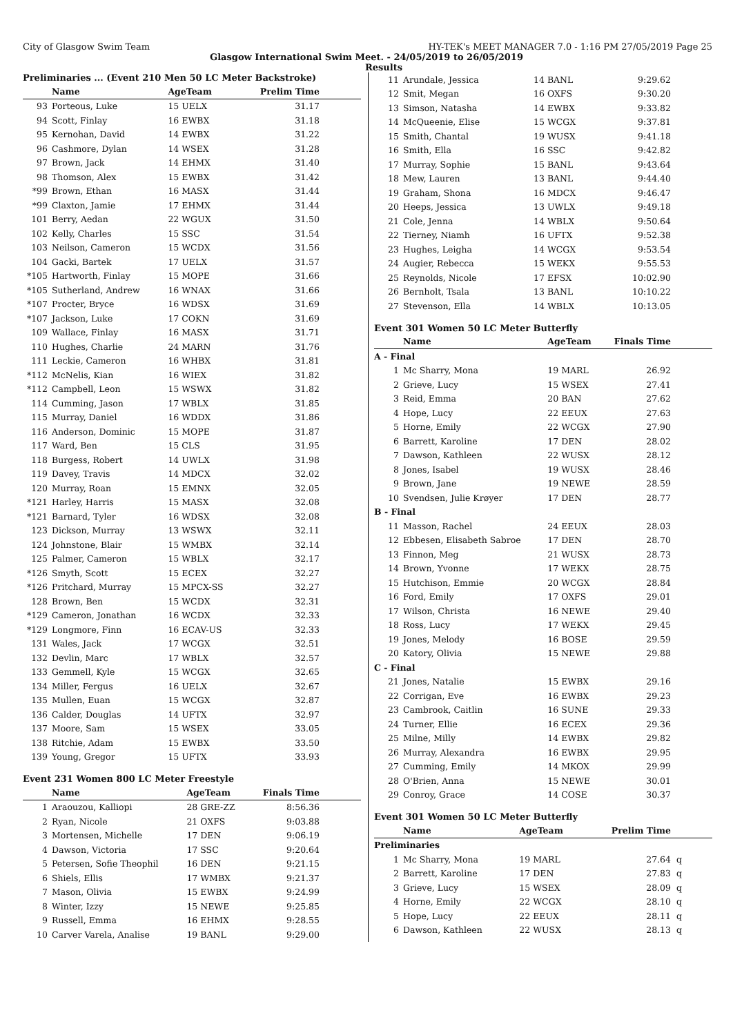City of Glasgow Swim Team HY-TEK's MEET MANAGER 7.0 - 1:16 PM 27/05/2019 Page 25
Glasgow International Swim Meet. - 24/05/2019 to 26/05/2019
Results
Preliminaries ... (Event 210 Men 50 LC Meter Backstroke)
| | Name | AgeTeam | Prelim Time | |
| --- | --- | --- | --- | --- |
| 93 | Porteous, Luke | 15 UELX | 31.17 | |
| 94 | Scott, Finlay | 16 EWBX | 31.18 | |
| 95 | Kernohan, David | 14 EWBX | 31.22 | |
| 96 | Cashmore, Dylan | 14 WSEX | 31.28 | |
| 97 | Brown, Jack | 14 EHMX | 31.40 | |
| 98 | Thomson, Alex | 15 EWBX | 31.42 | |
| *99 | Brown, Ethan | 16 MASX | 31.44 | |
| *99 | Claxton, Jamie | 17 EHMX | 31.44 | |
| 101 | Berry, Aedan | 22 WGUX | 31.50 | |
| 102 | Kelly, Charles | 15 SSC | 31.54 | |
| 103 | Neilson, Cameron | 15 WCDX | 31.56 | |
| 104 | Gacki, Bartek | 17 UELX | 31.57 | |
| *105 | Hartworth, Finlay | 15 MOPE | 31.66 | |
| *105 | Sutherland, Andrew | 16 WNAX | 31.66 | |
| *107 | Procter, Bryce | 16 WDSX | 31.69 | |
| *107 | Jackson, Luke | 17 COKN | 31.69 | |
| 109 | Wallace, Finlay | 16 MASX | 31.71 | |
| 110 | Hughes, Charlie | 24 MARN | 31.76 | |
| 111 | Leckie, Cameron | 16 WHBX | 31.81 | |
| *112 | McNelis, Kian | 16 WIEX | 31.82 | |
| *112 | Campbell, Leon | 15 WSWX | 31.82 | |
| 114 | Cumming, Jason | 17 WBLX | 31.85 | |
| 115 | Murray, Daniel | 16 WDDX | 31.86 | |
| 116 | Anderson, Dominic | 15 MOPE | 31.87 | |
| 117 | Ward, Ben | 15 CLS | 31.95 | |
| 118 | Burgess, Robert | 14 UWLX | 31.98 | |
| 119 | Davey, Travis | 14 MDCX | 32.02 | |
| 120 | Murray, Roan | 15 EMNX | 32.05 | |
| *121 | Harley, Harris | 15 MASX | 32.08 | |
| *121 | Barnard, Tyler | 16 WDSX | 32.08 | |
| 123 | Dickson, Murray | 13 WSWX | 32.11 | |
| 124 | Johnstone, Blair | 15 WMBX | 32.14 | |
| 125 | Palmer, Cameron | 15 WBLX | 32.17 | |
| *126 | Smyth, Scott | 15 ECEX | 32.27 | |
| *126 | Pritchard, Murray | 15 MPCX-SS | 32.27 | |
| 128 | Brown, Ben | 15 WCDX | 32.31 | |
| *129 | Cameron, Jonathan | 16 WCDX | 32.33 | |
| *129 | Longmore, Finn | 16 ECAV-US | 32.33 | |
| 131 | Wales, Jack | 17 WCGX | 32.51 | |
| 132 | Devlin, Marc | 17 WBLX | 32.57 | |
| 133 | Gemmell, Kyle | 15 WCGX | 32.65 | |
| 134 | Miller, Fergus | 16 UELX | 32.67 | |
| 135 | Mullen, Euan | 15 WCGX | 32.87 | |
| 136 | Calder, Douglas | 14 UFTX | 32.97 | |
| 137 | Moore, Sam | 15 WSEX | 33.05 | |
| 138 | Ritchie, Adam | 15 EWBX | 33.50 | |
| 139 | Young, Gregor | 15 UFTX | 33.93 | |
Event 231 Women 800 LC Meter Freestyle
| | Name | AgeTeam | Finals Time | |
| --- | --- | --- | --- | --- |
| 1 | Araouzou, Kalliopi | 28 GRE-ZZ | 8:56.36 | |
| 2 | Ryan, Nicole | 21 OXFS | 9:03.88 | |
| 3 | Mortensen, Michelle | 17 DEN | 9:06.19 | |
| 4 | Dawson, Victoria | 17 SSC | 9:20.64 | |
| 5 | Petersen, Sofie Theophil | 16 DEN | 9:21.15 | |
| 6 | Shiels, Ellis | 17 WMBX | 9:21.37 | |
| 7 | Mason, Olivia | 15 EWBX | 9:24.99 | |
| 8 | Winter, Izzy | 15 NEWE | 9:25.85 | |
| 9 | Russell, Emma | 16 EHMX | 9:28.55 | |
| 10 | Carver Varela, Analise | 19 BANL | 9:29.00 | |
| 11 | Arundale, Jessica | 14 BANL | 9:29.62 | |
| 12 | Smit, Megan | 16 OXFS | 9:30.20 | |
| 13 | Simson, Natasha | 14 EWBX | 9:33.82 | |
| 14 | McQueenie, Elise | 15 WCGX | 9:37.81 | |
| 15 | Smith, Chantal | 19 WUSX | 9:41.18 | |
| 16 | Smith, Ella | 16 SSC | 9:42.82 | |
| 17 | Murray, Sophie | 15 BANL | 9:43.64 | |
| 18 | Mew, Lauren | 13 BANL | 9:44.40 | |
| 19 | Graham, Shona | 16 MDCX | 9:46.47 | |
| 20 | Heeps, Jessica | 13 UWLX | 9:49.18 | |
| 21 | Cole, Jenna | 14 WBLX | 9:50.64 | |
| 22 | Tierney, Niamh | 16 UFTX | 9:52.38 | |
| 23 | Hughes, Leigha | 14 WCGX | 9:53.54 | |
| 24 | Augier, Rebecca | 15 WEKX | 9:55.53 | |
| 25 | Reynolds, Nicole | 17 EFSX | 10:02.90 | |
| 26 | Bernholt, Tsala | 13 BANL | 10:10.22 | |
| 27 | Stevenson, Ella | 14 WBLX | 10:13.05 | |
Event 301 Women 50 LC Meter Butterfly
| | Name | AgeTeam | Finals Time | |
| --- | --- | --- | --- | --- |
| A - Final | | | | |
| 1 | Mc Sharry, Mona | 19 MARL | 26.92 | |
| 2 | Grieve, Lucy | 15 WSEX | 27.41 | |
| 3 | Reid, Emma | 20 BAN | 27.62 | |
| 4 | Hope, Lucy | 22 EEUX | 27.63 | |
| 5 | Horne, Emily | 22 WCGX | 27.90 | |
| 6 | Barrett, Karoline | 17 DEN | 28.02 | |
| 7 | Dawson, Kathleen | 22 WUSX | 28.12 | |
| 8 | Jones, Isabel | 19 WUSX | 28.46 | |
| 9 | Brown, Jane | 19 NEWE | 28.59 | |
| 10 | Svendsen, Julie Krøyer | 17 DEN | 28.77 | |
| B - Final | | | | |
| 11 | Masson, Rachel | 24 EEUX | 28.03 | |
| 12 | Ebbesen, Elisabeth Sabroe | 17 DEN | 28.70 | |
| 13 | Finnon, Meg | 21 WUSX | 28.73 | |
| 14 | Brown, Yvonne | 17 WEKX | 28.75 | |
| 15 | Hutchison, Emmie | 20 WCGX | 28.84 | |
| 16 | Ford, Emily | 17 OXFS | 29.01 | |
| 17 | Wilson, Christa | 16 NEWE | 29.40 | |
| 18 | Ross, Lucy | 17 WEKX | 29.45 | |
| 19 | Jones, Melody | 16 BOSE | 29.59 | |
| 20 | Katory, Olivia | 15 NEWE | 29.88 | |
| C - Final | | | | |
| 21 | Jones, Natalie | 15 EWBX | 29.16 | |
| 22 | Corrigan, Eve | 16 EWBX | 29.23 | |
| 23 | Cambrook, Caitlin | 16 SUNE | 29.33 | |
| 24 | Turner, Ellie | 16 ECEX | 29.36 | |
| 25 | Milne, Milly | 14 EWBX | 29.82 | |
| 26 | Murray, Alexandra | 16 EWBX | 29.95 | |
| 27 | Cumming, Emily | 14 MKOX | 29.99 | |
| 28 | O'Brien, Anna | 15 NEWE | 30.01 | |
| 29 | Conroy, Grace | 14 COSE | 30.37 | |
Event 301 Women 50 LC Meter Butterfly
| | Name | AgeTeam | Prelim Time | |
| --- | --- | --- | --- | --- |
| Preliminaries | | | | |
| 1 | Mc Sharry, Mona | 19 MARL | 27.64 | q |
| 2 | Barrett, Karoline | 17 DEN | 27.83 | q |
| 3 | Grieve, Lucy | 15 WSEX | 28.09 | q |
| 4 | Horne, Emily | 22 WCGX | 28.10 | q |
| 5 | Hope, Lucy | 22 EEUX | 28.11 | q |
| 6 | Dawson, Kathleen | 22 WUSX | 28.13 | q |